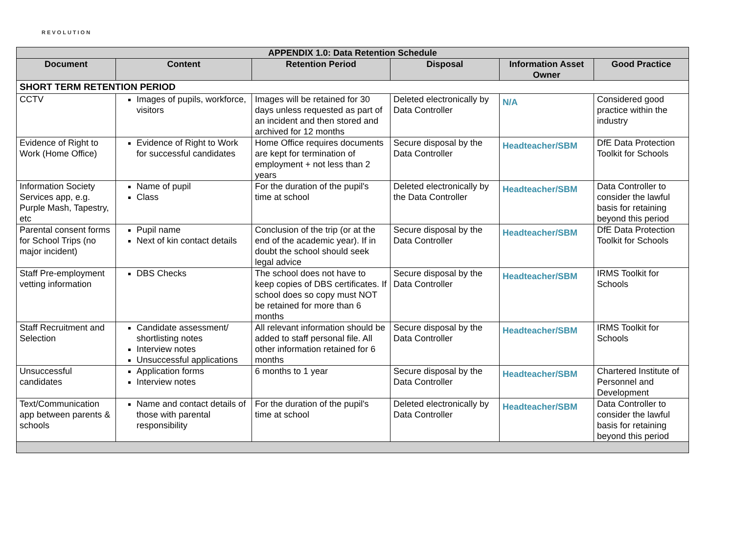REVOLUTION
| APPENDIX 1.0: Data Retention Schedule | | | | | |
| --- | --- | --- | --- | --- | --- |
| Document | Content | Retention Period | Disposal | Information Asset Owner | Good Practice |
| SHORT TERM RETENTION PERIOD | | | | | |
| CCTV | Images of pupils, workforce, visitors | Images will be retained for 30 days unless requested as part of an incident and then stored and archived for 12 months | Deleted electronically by Data Controller | N/A | Considered good practice within the industry |
| Evidence of Right to Work (Home Office) | Evidence of Right to Work for successful candidates | Home Office requires documents are kept for termination of employment + not less than 2 years | Secure disposal by the Data Controller | Headteacher/SBM | DfE Data Protection Toolkit for Schools |
| Information Society Services app, e.g. Purple Mash, Tapestry, etc | Name of pupil Class | For the duration of the pupil's time at school | Deleted electronically by the Data Controller | Headteacher/SBM | Data Controller to consider the lawful basis for retaining beyond this period |
| Parental consent forms for School Trips (no major incident) | Pupil name Next of kin contact details | Conclusion of the trip (or at the end of the academic year). If in doubt the school should seek legal advice | Secure disposal by the Data Controller | Headteacher/SBM | DfE Data Protection Toolkit for Schools |
| Staff Pre-employment vetting information | DBS Checks | The school does not have to keep copies of DBS certificates. If school does so copy must NOT be retained for more than 6 months | Secure disposal by the Data Controller | Headteacher/SBM | IRMS Toolkit for Schools |
| Staff Recruitment and Selection | Candidate assessment/ shortlisting notes Interview notes Unsuccessful applications | All relevant information should be added to staff personal file. All other information retained for 6 months | Secure disposal by the Data Controller | Headteacher/SBM | IRMS Toolkit for Schools |
| Unsuccessful candidates | Application forms Interview notes | 6 months to 1 year | Secure disposal by the Data Controller | Headteacher/SBM | Chartered Institute of Personnel and Development |
| Text/Communication app between parents & schools | Name and contact details of those with parental responsibility | For the duration of the pupil's time at school | Deleted electronically by Data Controller | Headteacher/SBM | Data Controller to consider the lawful basis for retaining beyond this period |